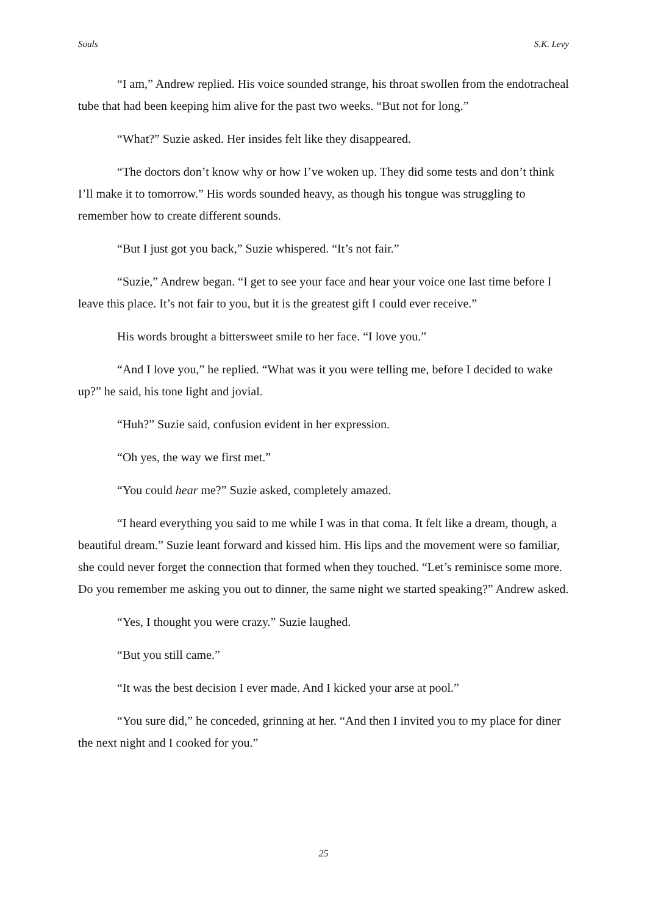Souls S.K. Levy
“I am,” Andrew replied. His voice sounded strange, his throat swollen from the endotracheal tube that had been keeping him alive for the past two weeks. “But not for long.”
“What?” Suzie asked. Her insides felt like they disappeared.
“The doctors don’t know why or how I’ve woken up. They did some tests and don’t think I’ll make it to tomorrow.” His words sounded heavy, as though his tongue was struggling to remember how to create different sounds.
“But I just got you back,” Suzie whispered. “It’s not fair.”
“Suzie,” Andrew began. “I get to see your face and hear your voice one last time before I leave this place. It’s not fair to you, but it is the greatest gift I could ever receive.”
His words brought a bittersweet smile to her face. “I love you.”
“And I love you,” he replied. “What was it you were telling me, before I decided to wake up?” he said, his tone light and jovial.
“Huh?” Suzie said, confusion evident in her expression.
“Oh yes, the way we first met.”
“You could hear me?” Suzie asked, completely amazed.
“I heard everything you said to me while I was in that coma. It felt like a dream, though, a beautiful dream.” Suzie leant forward and kissed him. His lips and the movement were so familiar, she could never forget the connection that formed when they touched. “Let’s reminisce some more. Do you remember me asking you out to dinner, the same night we started speaking?” Andrew asked.
“Yes, I thought you were crazy.” Suzie laughed.
“But you still came.”
“It was the best decision I ever made. And I kicked your arse at pool.”
“You sure did,” he conceded, grinning at her. “And then I invited you to my place for diner the next night and I cooked for you.”
25